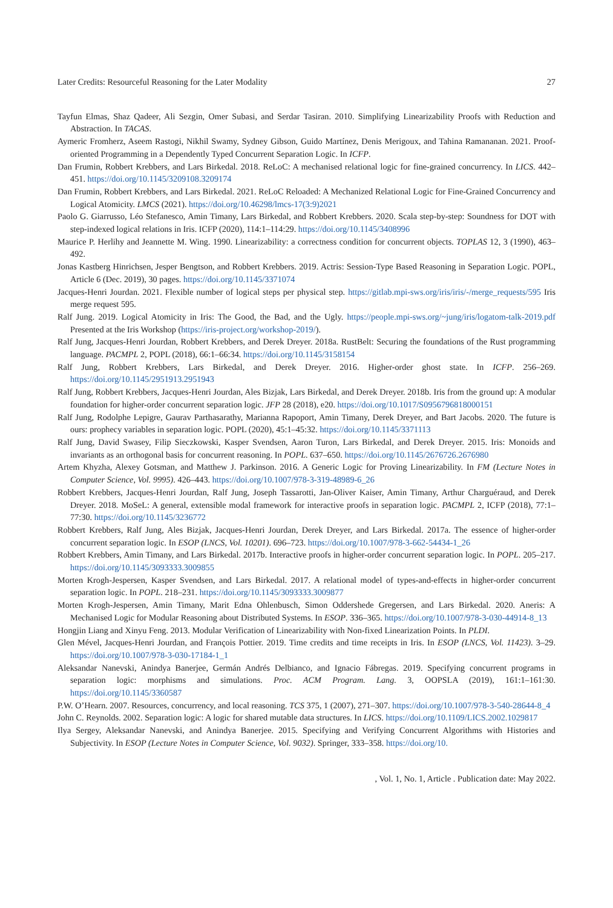Later Credits: Resourceful Reasoning for the Later Modality 27
Tayfun Elmas, Shaz Qadeer, Ali Sezgin, Omer Subasi, and Serdar Tasiran. 2010. Simplifying Linearizability Proofs with Reduction and Abstraction. In TACAS.
Aymeric Fromherz, Aseem Rastogi, Nikhil Swamy, Sydney Gibson, Guido Martínez, Denis Merigoux, and Tahina Ramananan. 2021. Proof-oriented Programming in a Dependently Typed Concurrent Separation Logic. In ICFP.
Dan Frumin, Robbert Krebbers, and Lars Birkedal. 2018. ReLoC: A mechanised relational logic for fine-grained concurrency. In LICS. 442–451. https://doi.org/10.1145/3209108.3209174
Dan Frumin, Robbert Krebbers, and Lars Birkedal. 2021. ReLoC Reloaded: A Mechanized Relational Logic for Fine-Grained Concurrency and Logical Atomicity. LMCS (2021). https://doi.org/10.46298/lmcs-17(3:9)2021
Paolo G. Giarrusso, Léo Stefanesco, Amin Timany, Lars Birkedal, and Robbert Krebbers. 2020. Scala step-by-step: Soundness for DOT with step-indexed logical relations in Iris. ICFP (2020), 114:1–114:29. https://doi.org/10.1145/3408996
Maurice P. Herlihy and Jeannette M. Wing. 1990. Linearizability: a correctness condition for concurrent objects. TOPLAS 12, 3 (1990), 463–492.
Jonas Kastberg Hinrichsen, Jesper Bengtson, and Robbert Krebbers. 2019. Actris: Session-Type Based Reasoning in Separation Logic. POPL, Article 6 (Dec. 2019), 30 pages. https://doi.org/10.1145/3371074
Jacques-Henri Jourdan. 2021. Flexible number of logical steps per physical step. https://gitlab.mpi-sws.org/iris/iris/-/merge_requests/595 Iris merge request 595.
Ralf Jung. 2019. Logical Atomicity in Iris: The Good, the Bad, and the Ugly. https://people.mpi-sws.org/~jung/iris/logatom-talk-2019.pdf Presented at the Iris Workshop (https://iris-project.org/workshop-2019/).
Ralf Jung, Jacques-Henri Jourdan, Robbert Krebbers, and Derek Dreyer. 2018a. RustBelt: Securing the foundations of the Rust programming language. PACMPL 2, POPL (2018), 66:1–66:34. https://doi.org/10.1145/3158154
Ralf Jung, Robbert Krebbers, Lars Birkedal, and Derek Dreyer. 2016. Higher-order ghost state. In ICFP. 256–269. https://doi.org/10.1145/2951913.2951943
Ralf Jung, Robbert Krebbers, Jacques-Henri Jourdan, Ales Bizjak, Lars Birkedal, and Derek Dreyer. 2018b. Iris from the ground up: A modular foundation for higher-order concurrent separation logic. JFP 28 (2018), e20. https://doi.org/10.1017/S0956796818000151
Ralf Jung, Rodolphe Lepigre, Gaurav Parthasarathy, Marianna Rapoport, Amin Timany, Derek Dreyer, and Bart Jacobs. 2020. The future is ours: prophecy variables in separation logic. POPL (2020), 45:1–45:32. https://doi.org/10.1145/3371113
Ralf Jung, David Swasey, Filip Sieczkowski, Kasper Svendsen, Aaron Turon, Lars Birkedal, and Derek Dreyer. 2015. Iris: Monoids and invariants as an orthogonal basis for concurrent reasoning. In POPL. 637–650. https://doi.org/10.1145/2676726.2676980
Artem Khyzha, Alexey Gotsman, and Matthew J. Parkinson. 2016. A Generic Logic for Proving Linearizability. In FM (Lecture Notes in Computer Science, Vol. 9995). 426–443. https://doi.org/10.1007/978-3-319-48989-6_26
Robbert Krebbers, Jacques-Henri Jourdan, Ralf Jung, Joseph Tassarotti, Jan-Oliver Kaiser, Amin Timany, Arthur Charguéraud, and Derek Dreyer. 2018. MoSeL: A general, extensible modal framework for interactive proofs in separation logic. PACMPL 2, ICFP (2018), 77:1–77:30. https://doi.org/10.1145/3236772
Robbert Krebbers, Ralf Jung, Ales Bizjak, Jacques-Henri Jourdan, Derek Dreyer, and Lars Birkedal. 2017a. The essence of higher-order concurrent separation logic. In ESOP (LNCS, Vol. 10201). 696–723. https://doi.org/10.1007/978-3-662-54434-1_26
Robbert Krebbers, Amin Timany, and Lars Birkedal. 2017b. Interactive proofs in higher-order concurrent separation logic. In POPL. 205–217. https://doi.org/10.1145/3093333.3009855
Morten Krogh-Jespersen, Kasper Svendsen, and Lars Birkedal. 2017. A relational model of types-and-effects in higher-order concurrent separation logic. In POPL. 218–231. https://doi.org/10.1145/3093333.3009877
Morten Krogh-Jespersen, Amin Timany, Marit Edna Ohlenbusch, Simon Oddershede Gregersen, and Lars Birkedal. 2020. Aneris: A Mechanised Logic for Modular Reasoning about Distributed Systems. In ESOP. 336–365. https://doi.org/10.1007/978-3-030-44914-8_13
Hongjin Liang and Xinyu Feng. 2013. Modular Verification of Linearizability with Non-fixed Linearization Points. In PLDI.
Glen Mével, Jacques-Henri Jourdan, and François Pottier. 2019. Time credits and time receipts in Iris. In ESOP (LNCS, Vol. 11423). 3–29. https://doi.org/10.1007/978-3-030-17184-1_1
Aleksandar Nanevski, Anindya Banerjee, Germán Andrés Delbianco, and Ignacio Fábregas. 2019. Specifying concurrent programs in separation logic: morphisms and simulations. Proc. ACM Program. Lang. 3, OOPSLA (2019), 161:1–161:30. https://doi.org/10.1145/3360587
P.W. O’Hearn. 2007. Resources, concurrency, and local reasoning. TCS 375, 1 (2007), 271–307. https://doi.org/10.1007/978-3-540-28644-8_4
John C. Reynolds. 2002. Separation logic: A logic for shared mutable data structures. In LICS. https://doi.org/10.1109/LICS.2002.1029817
Ilya Sergey, Aleksandar Nanevski, and Anindya Banerjee. 2015. Specifying and Verifying Concurrent Algorithms with Histories and Subjectivity. In ESOP (Lecture Notes in Computer Science, Vol. 9032). Springer, 333–358. https://doi.org/10.
, Vol. 1, No. 1, Article . Publication date: May 2022.